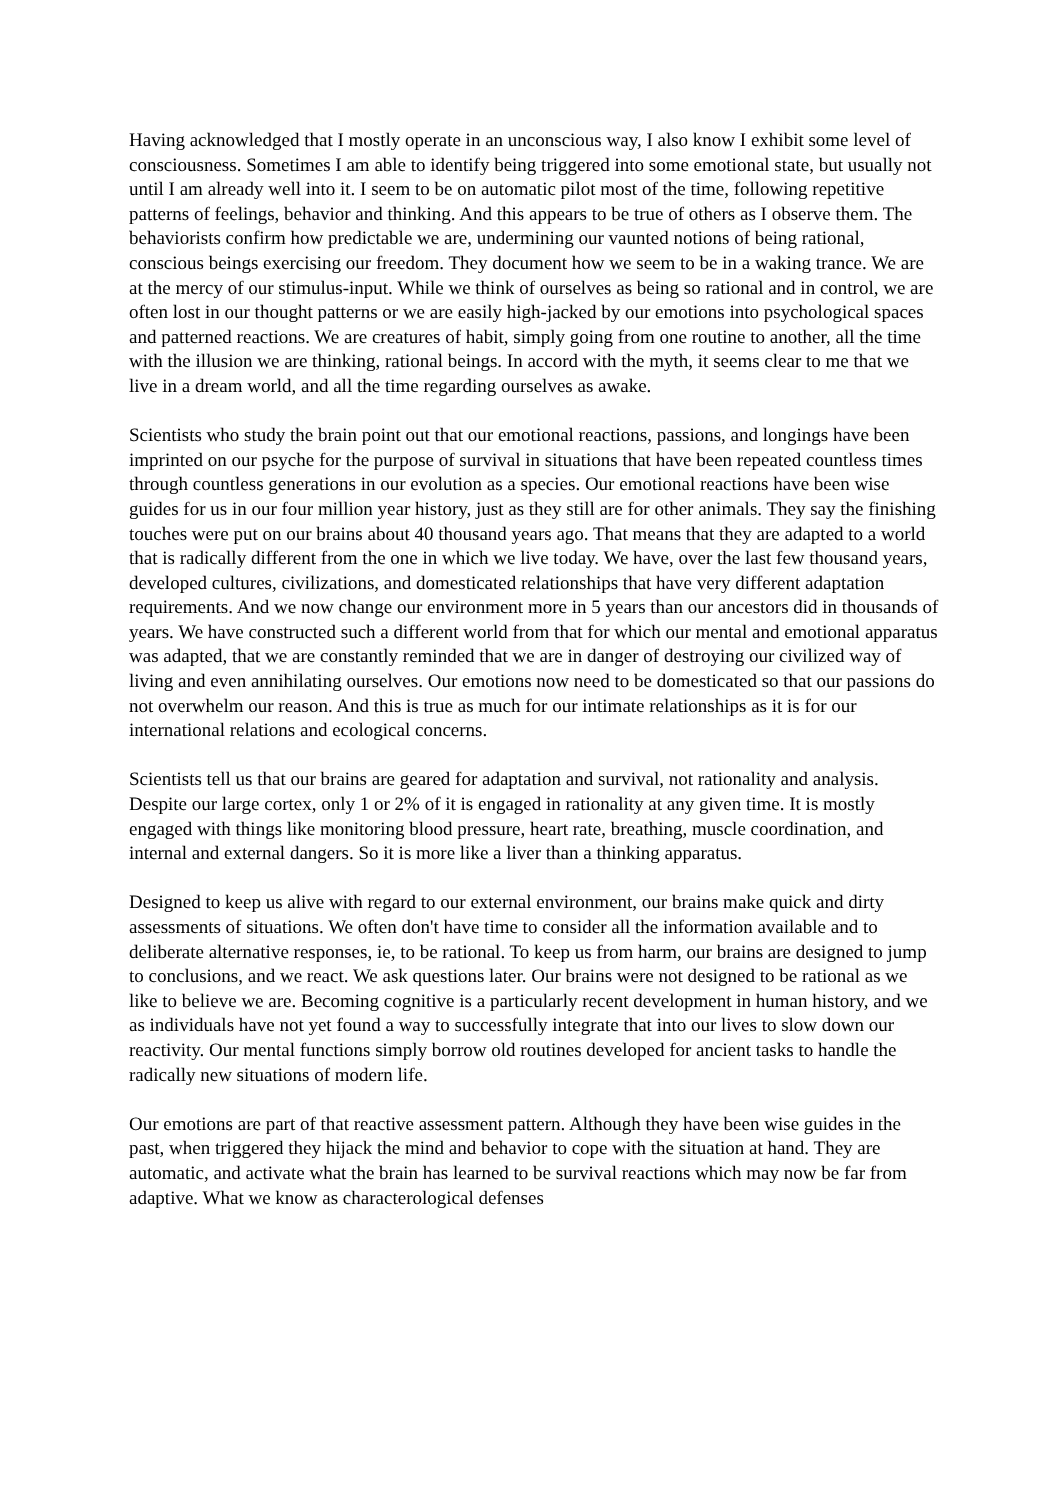Having acknowledged that I mostly operate in an unconscious way, I also know I exhibit some level of consciousness. Sometimes I am able to identify being triggered into some emotional state, but usually not until I am already well into it. I seem to be on automatic pilot most of the time, following repetitive patterns of feelings, behavior and thinking. And this appears to be true of others as I observe them. The behaviorists confirm how predictable we are, undermining our vaunted notions of being rational, conscious beings exercising our freedom. They document how we seem to be in a waking trance. We are at the mercy of our stimulus-input. While we think of ourselves as being so rational and in control, we are often lost in our thought patterns or we are easily high-jacked by our emotions into psychological spaces and patterned reactions. We are creatures of habit, simply going from one routine to another, all the time with the illusion we are thinking, rational beings. In accord with the myth, it seems clear to me that we live in a dream world, and all the time regarding ourselves as awake.
Scientists who study the brain point out that our emotional reactions, passions, and longings have been imprinted on our psyche for the purpose of survival in situations that have been repeated countless times through countless generations in our evolution as a species. Our emotional reactions have been wise guides for us in our four million year history, just as they still are for other animals. They say the finishing touches were put on our brains about 40 thousand years ago. That means that they are adapted to a world that is radically different from the one in which we live today. We have, over the last few thousand years, developed cultures, civilizations, and domesticated relationships that have very different adaptation requirements. And we now change our environment more in 5 years than our ancestors did in thousands of years. We have constructed such a different world from that for which our mental and emotional apparatus was adapted, that we are constantly reminded that we are in danger of destroying our civilized way of living and even annihilating ourselves. Our emotions now need to be domesticated so that our passions do not overwhelm our reason. And this is true as much for our intimate relationships as it is for our international relations and ecological concerns.
Scientists tell us that our brains are geared for adaptation and survival, not rationality and analysis. Despite our large cortex, only 1 or 2% of it is engaged in rationality at any given time. It is mostly engaged with things like monitoring blood pressure, heart rate, breathing, muscle coordination, and internal and external dangers. So it is more like a liver than a thinking apparatus.
Designed to keep us alive with regard to our external environment, our brains make quick and dirty assessments of situations. We often don't have time to consider all the information available and to deliberate alternative responses, ie, to be rational. To keep us from harm, our brains are designed to jump to conclusions, and we react. We ask questions later. Our brains were not designed to be rational as we like to believe we are. Becoming cognitive is a particularly recent development in human history, and we as individuals have not yet found a way to successfully integrate that into our lives to slow down our reactivity. Our mental functions simply borrow old routines developed for ancient tasks to handle the radically new situations of modern life.
Our emotions are part of that reactive assessment pattern. Although they have been wise guides in the past, when triggered they hijack the mind and behavior to cope with the situation at hand. They are automatic, and activate what the brain has learned to be survival reactions which may now be far from adaptive. What we know as characterological defenses